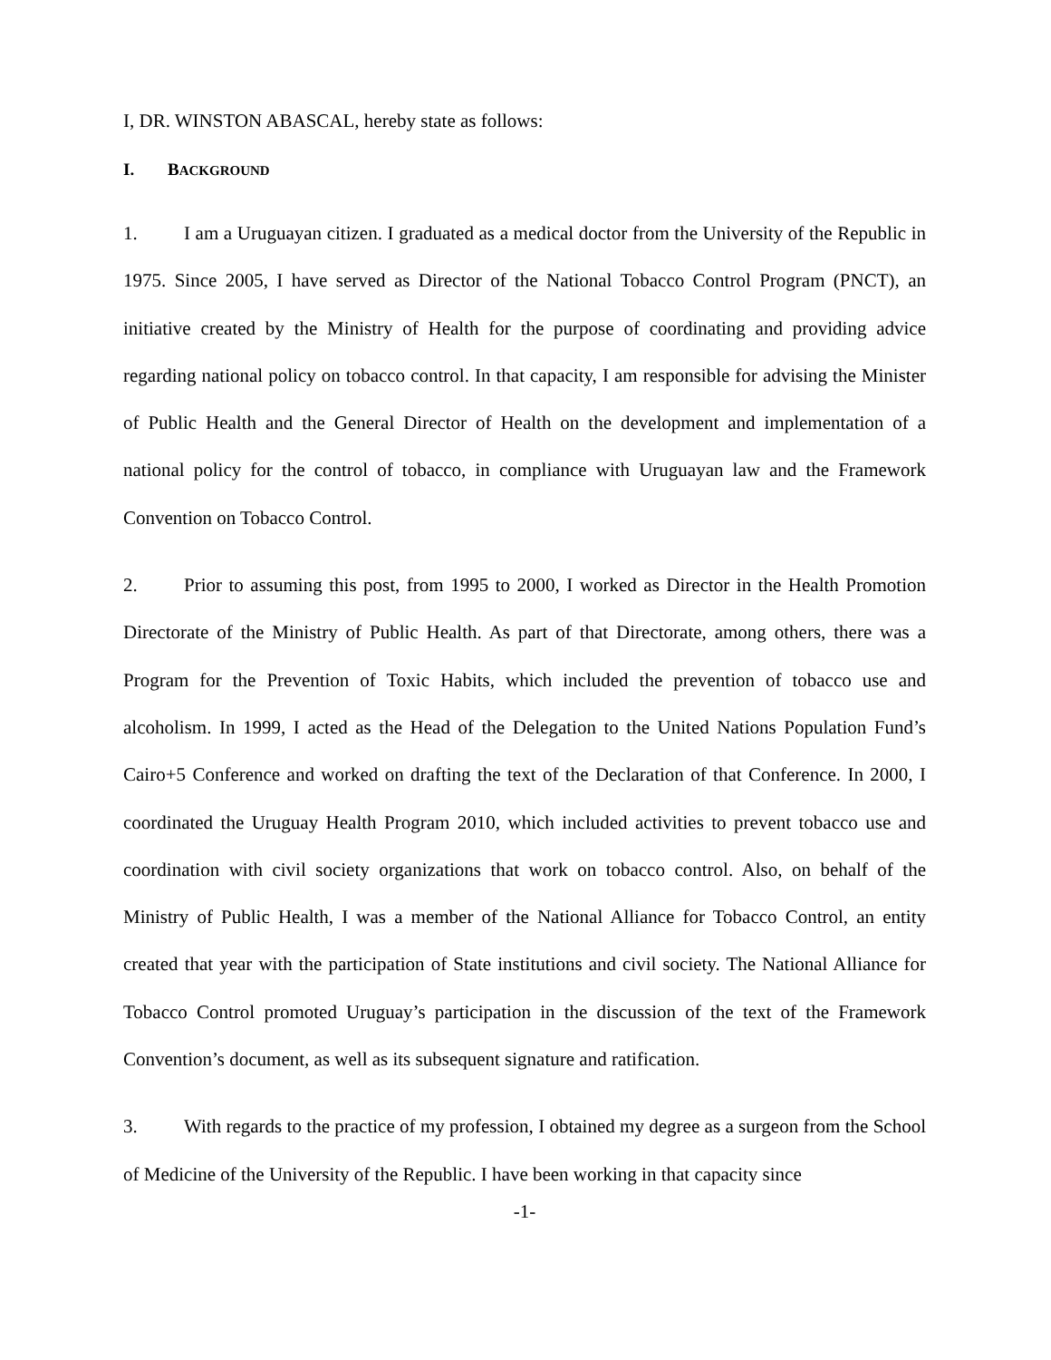I, DR. WINSTON ABASCAL, hereby state as follows:
I. BACKGROUND
1. I am a Uruguayan citizen. I graduated as a medical doctor from the University of the Republic in 1975. Since 2005, I have served as Director of the National Tobacco Control Program (PNCT), an initiative created by the Ministry of Health for the purpose of coordinating and providing advice regarding national policy on tobacco control. In that capacity, I am responsible for advising the Minister of Public Health and the General Director of Health on the development and implementation of a national policy for the control of tobacco, in compliance with Uruguayan law and the Framework Convention on Tobacco Control.
2. Prior to assuming this post, from 1995 to 2000, I worked as Director in the Health Promotion Directorate of the Ministry of Public Health. As part of that Directorate, among others, there was a Program for the Prevention of Toxic Habits, which included the prevention of tobacco use and alcoholism. In 1999, I acted as the Head of the Delegation to the United Nations Population Fund’s Cairo+5 Conference and worked on drafting the text of the Declaration of that Conference. In 2000, I coordinated the Uruguay Health Program 2010, which included activities to prevent tobacco use and coordination with civil society organizations that work on tobacco control. Also, on behalf of the Ministry of Public Health, I was a member of the National Alliance for Tobacco Control, an entity created that year with the participation of State institutions and civil society. The National Alliance for Tobacco Control promoted Uruguay’s participation in the discussion of the text of the Framework Convention’s document, as well as its subsequent signature and ratification.
3. With regards to the practice of my profession, I obtained my degree as a surgeon from the School of Medicine of the University of the Republic. I have been working in that capacity since
-1-